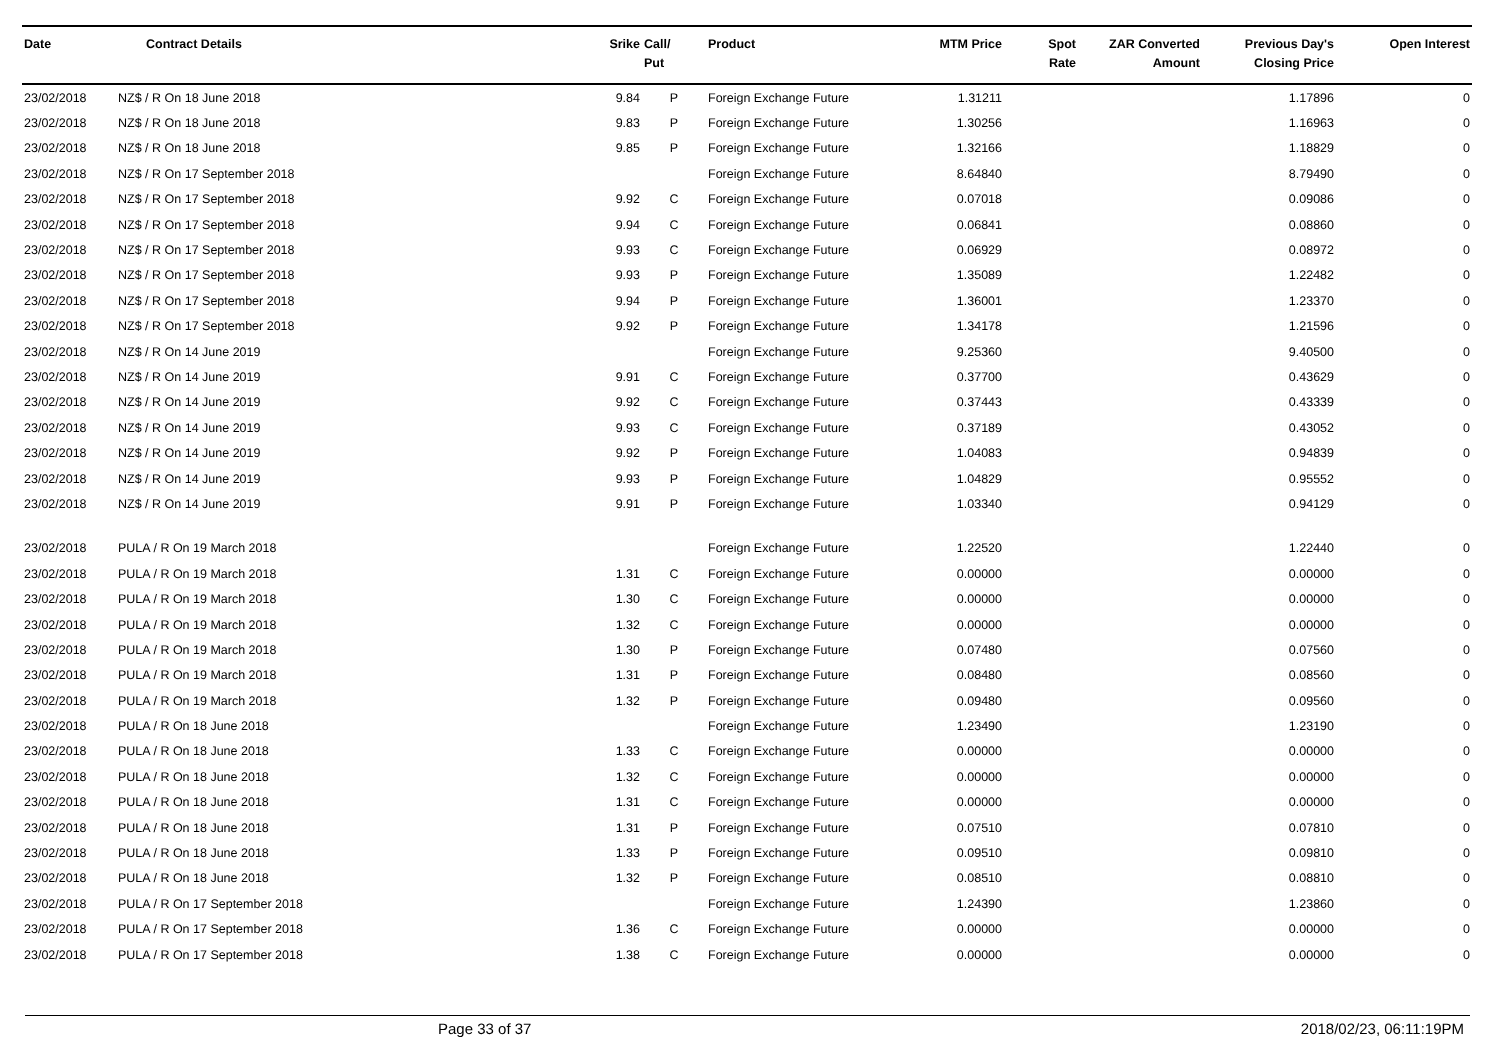| Date | Contract Details | Srike | Call/ Put | Product | MTM Price | Spot Rate | ZAR Converted Amount | Previous Day's Closing Price | Open Interest |
| --- | --- | --- | --- | --- | --- | --- | --- | --- | --- |
| 23/02/2018 | NZ$ / R On 18 June 2018 | 9.84 | P | Foreign Exchange Future | 1.31211 | | | 1.17896 | 0 |
| 23/02/2018 | NZ$ / R On 18 June 2018 | 9.83 | P | Foreign Exchange Future | 1.30256 | | | 1.16963 | 0 |
| 23/02/2018 | NZ$ / R On 18 June 2018 | 9.85 | P | Foreign Exchange Future | 1.32166 | | | 1.18829 | 0 |
| 23/02/2018 | NZ$ / R On 17 September 2018 | | | Foreign Exchange Future | 8.64840 | | | 8.79490 | 0 |
| 23/02/2018 | NZ$ / R On 17 September 2018 | 9.92 | C | Foreign Exchange Future | 0.07018 | | | 0.09086 | 0 |
| 23/02/2018 | NZ$ / R On 17 September 2018 | 9.94 | C | Foreign Exchange Future | 0.06841 | | | 0.08860 | 0 |
| 23/02/2018 | NZ$ / R On 17 September 2018 | 9.93 | C | Foreign Exchange Future | 0.06929 | | | 0.08972 | 0 |
| 23/02/2018 | NZ$ / R On 17 September 2018 | 9.93 | P | Foreign Exchange Future | 1.35089 | | | 1.22482 | 0 |
| 23/02/2018 | NZ$ / R On 17 September 2018 | 9.94 | P | Foreign Exchange Future | 1.36001 | | | 1.23370 | 0 |
| 23/02/2018 | NZ$ / R On 17 September 2018 | 9.92 | P | Foreign Exchange Future | 1.34178 | | | 1.21596 | 0 |
| 23/02/2018 | NZ$ / R On 14 June 2019 | | | Foreign Exchange Future | 9.25360 | | | 9.40500 | 0 |
| 23/02/2018 | NZ$ / R On 14 June 2019 | 9.91 | C | Foreign Exchange Future | 0.37700 | | | 0.43629 | 0 |
| 23/02/2018 | NZ$ / R On 14 June 2019 | 9.92 | C | Foreign Exchange Future | 0.37443 | | | 0.43339 | 0 |
| 23/02/2018 | NZ$ / R On 14 June 2019 | 9.93 | C | Foreign Exchange Future | 0.37189 | | | 0.43052 | 0 |
| 23/02/2018 | NZ$ / R On 14 June 2019 | 9.92 | P | Foreign Exchange Future | 1.04083 | | | 0.94839 | 0 |
| 23/02/2018 | NZ$ / R On 14 June 2019 | 9.93 | P | Foreign Exchange Future | 1.04829 | | | 0.95552 | 0 |
| 23/02/2018 | NZ$ / R On 14 June 2019 | 9.91 | P | Foreign Exchange Future | 1.03340 | | | 0.94129 | 0 |
| 23/02/2018 | PULA / R On 19 March 2018 | | | Foreign Exchange Future | 1.22520 | | | 1.22440 | 0 |
| 23/02/2018 | PULA / R On 19 March 2018 | 1.31 | C | Foreign Exchange Future | 0.00000 | | | 0.00000 | 0 |
| 23/02/2018 | PULA / R On 19 March 2018 | 1.30 | C | Foreign Exchange Future | 0.00000 | | | 0.00000 | 0 |
| 23/02/2018 | PULA / R On 19 March 2018 | 1.32 | C | Foreign Exchange Future | 0.00000 | | | 0.00000 | 0 |
| 23/02/2018 | PULA / R On 19 March 2018 | 1.30 | P | Foreign Exchange Future | 0.07480 | | | 0.07560 | 0 |
| 23/02/2018 | PULA / R On 19 March 2018 | 1.31 | P | Foreign Exchange Future | 0.08480 | | | 0.08560 | 0 |
| 23/02/2018 | PULA / R On 19 March 2018 | 1.32 | P | Foreign Exchange Future | 0.09480 | | | 0.09560 | 0 |
| 23/02/2018 | PULA / R On 18 June 2018 | | | Foreign Exchange Future | 1.23490 | | | 1.23190 | 0 |
| 23/02/2018 | PULA / R On 18 June 2018 | 1.33 | C | Foreign Exchange Future | 0.00000 | | | 0.00000 | 0 |
| 23/02/2018 | PULA / R On 18 June 2018 | 1.32 | C | Foreign Exchange Future | 0.00000 | | | 0.00000 | 0 |
| 23/02/2018 | PULA / R On 18 June 2018 | 1.31 | C | Foreign Exchange Future | 0.00000 | | | 0.00000 | 0 |
| 23/02/2018 | PULA / R On 18 June 2018 | 1.31 | P | Foreign Exchange Future | 0.07510 | | | 0.07810 | 0 |
| 23/02/2018 | PULA / R On 18 June 2018 | 1.33 | P | Foreign Exchange Future | 0.09510 | | | 0.09810 | 0 |
| 23/02/2018 | PULA / R On 18 June 2018 | 1.32 | P | Foreign Exchange Future | 0.08510 | | | 0.08810 | 0 |
| 23/02/2018 | PULA / R On 17 September 2018 | | | Foreign Exchange Future | 1.24390 | | | 1.23860 | 0 |
| 23/02/2018 | PULA / R On 17 September 2018 | 1.36 | C | Foreign Exchange Future | 0.00000 | | | 0.00000 | 0 |
| 23/02/2018 | PULA / R On 17 September 2018 | 1.38 | C | Foreign Exchange Future | 0.00000 | | | 0.00000 | 0 |
Page 33 of 37 2018/02/23, 06:11:19PM